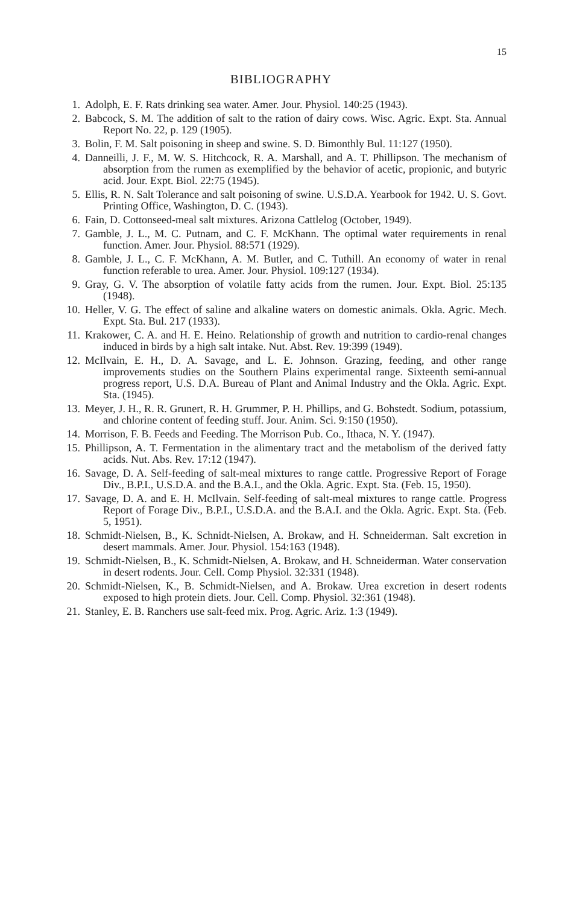15
BIBLIOGRAPHY
1. Adolph, E. F. Rats drinking sea water. Amer. Jour. Physiol. 140:25 (1943).
2. Babcock, S. M. The addition of salt to the ration of dairy cows. Wisc. Agric. Expt. Sta. Annual Report No. 22, p. 129 (1905).
3. Bolin, F. M. Salt poisoning in sheep and swine. S. D. Bimonthly Bul. 11:127 (1950).
4. Danneilli, J. F., M. W. S. Hitchcock, R. A. Marshall, and A. T. Phillipson. The mechanism of absorption from the rumen as exemplified by the behavior of acetic, propionic, and butyric acid. Jour. Expt. Biol. 22:75 (1945).
5. Ellis, R. N. Salt Tolerance and salt poisoning of swine. U.S.D.A. Yearbook for 1942. U. S. Govt. Printing Office, Washington, D. C. (1943).
6. Fain, D. Cottonseed-meal salt mixtures. Arizona Cattlelog (October, 1949).
7. Gamble, J. L., M. C. Putnam, and C. F. McKhann. The optimal water requirements in renal function. Amer. Jour. Physiol. 88:571 (1929).
8. Gamble, J. L., C. F. McKhann, A. M. Butler, and C. Tuthill. An economy of water in renal function referable to urea. Amer. Jour. Physiol. 109:127 (1934).
9. Gray, G. V. The absorption of volatile fatty acids from the rumen. Jour. Expt. Biol. 25:135 (1948).
10. Heller, V. G. The effect of saline and alkaline waters on domestic animals. Okla. Agric. Mech. Expt. Sta. Bul. 217 (1933).
11. Krakower, C. A. and H. E. Heino. Relationship of growth and nutrition to cardio-renal changes induced in birds by a high salt intake. Nut. Abst. Rev. 19:399 (1949).
12. McIlvain, E. H., D. A. Savage, and L. E. Johnson. Grazing, feeding, and other range improvements studies on the Southern Plains experimental range. Sixteenth semi-annual progress report, U.S. D.A. Bureau of Plant and Animal Industry and the Okla. Agric. Expt. Sta. (1945).
13. Meyer, J. H., R. R. Grunert, R. H. Grummer, P. H. Phillips, and G. Bohstedt. Sodium, potassium, and chlorine content of feeding stuff. Jour. Anim. Sci. 9:150 (1950).
14. Morrison, F. B. Feeds and Feeding. The Morrison Pub. Co., Ithaca, N. Y. (1947).
15. Phillipson, A. T. Fermentation in the alimentary tract and the metabolism of the derived fatty acids. Nut. Abs. Rev. 17:12 (1947).
16. Savage, D. A. Self-feeding of salt-meal mixtures to range cattle. Progressive Report of Forage Div., B.P.I., U.S.D.A. and the B.A.I., and the Okla. Agric. Expt. Sta. (Feb. 15, 1950).
17. Savage, D. A. and E. H. McIlvain. Self-feeding of salt-meal mixtures to range cattle. Progress Report of Forage Div., B.P.I., U.S.D.A. and the B.A.I. and the Okla. Agric. Expt. Sta. (Feb. 5, 1951).
18. Schmidt-Nielsen, B., K. Schnidt-Nielsen, A. Brokaw, and H. Schneiderman. Salt excretion in desert mammals. Amer. Jour. Physiol. 154:163 (1948).
19. Schmidt-Nielsen, B., K. Schmidt-Nielsen, A. Brokaw, and H. Schneiderman. Water conservation in desert rodents. Jour. Cell. Comp Physiol. 32:331 (1948).
20. Schmidt-Nielsen, K., B. Schmidt-Nielsen, and A. Brokaw. Urea excretion in desert rodents exposed to high protein diets. Jour. Cell. Comp. Physiol. 32:361 (1948).
21. Stanley, E. B. Ranchers use salt-feed mix. Prog. Agric. Ariz. 1:3 (1949).